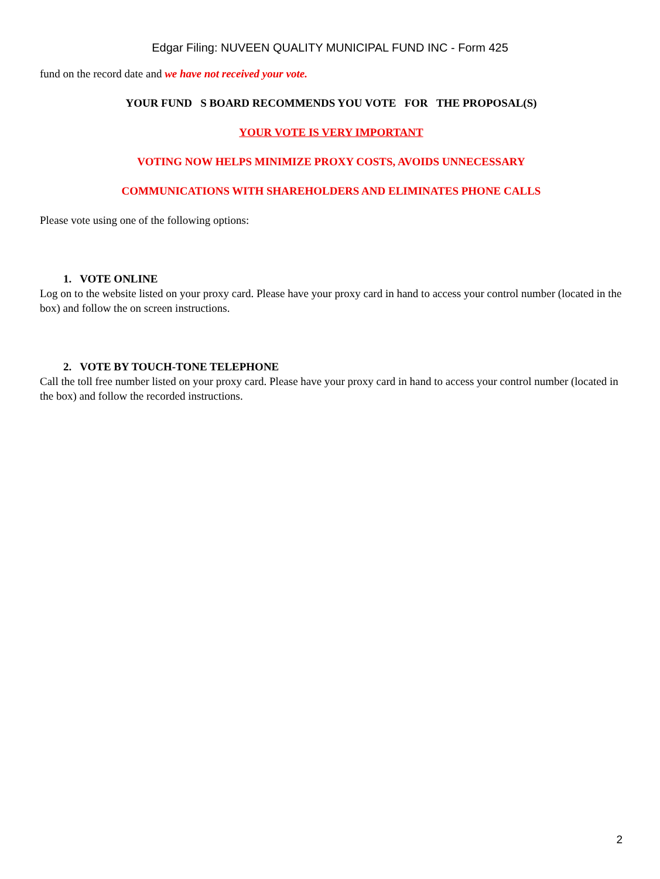Edgar Filing: NUVEEN QUALITY MUNICIPAL FUND INC - Form 425
fund on the record date and we have not received your vote.
YOUR FUND S BOARD RECOMMENDS YOU VOTE FOR THE PROPOSAL(S)
YOUR VOTE IS VERY IMPORTANT
VOTING NOW HELPS MINIMIZE PROXY COSTS, AVOIDS UNNECESSARY
COMMUNICATIONS WITH SHAREHOLDERS AND ELIMINATES PHONE CALLS
Please vote using one of the following options:
1. VOTE ONLINE
Log on to the website listed on your proxy card. Please have your proxy card in hand to access your control number (located in the box) and follow the on screen instructions.
2. VOTE BY TOUCH-TONE TELEPHONE
Call the toll free number listed on your proxy card. Please have your proxy card in hand to access your control number (located in the box) and follow the recorded instructions.
2